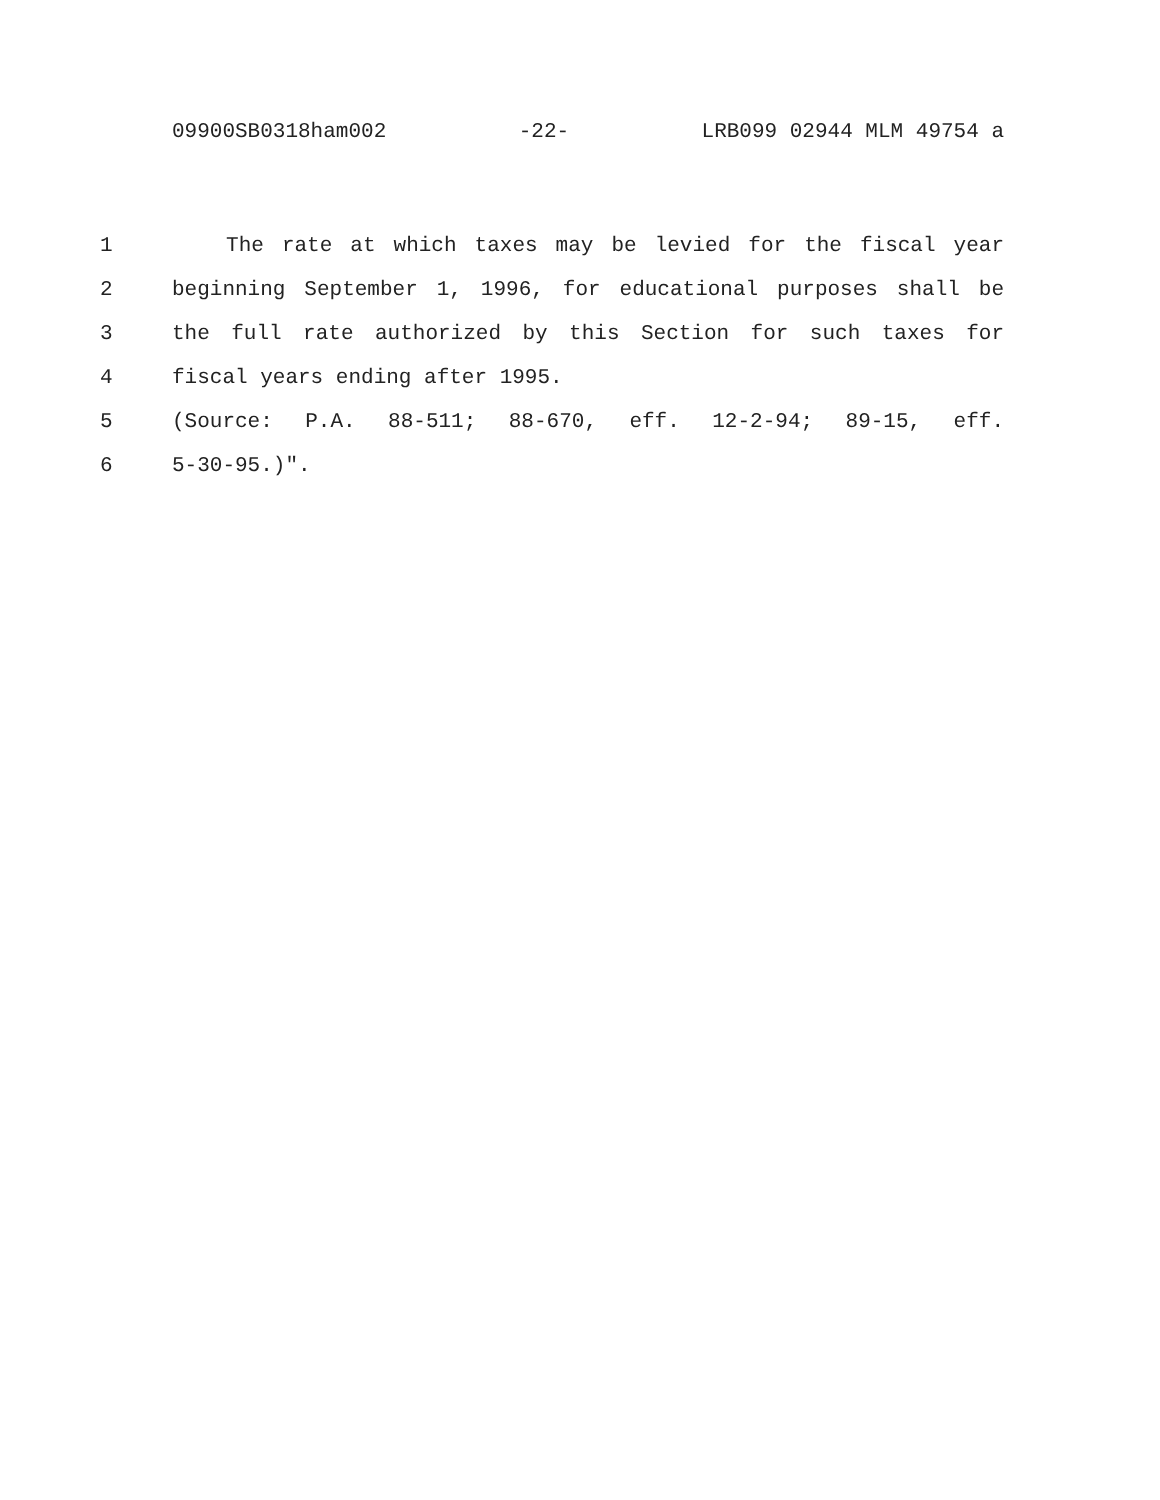09900SB0318ham002 -22- LRB099 02944 MLM 49754 a
1 The rate at which taxes may be levied for the fiscal year
2 beginning September 1, 1996, for educational purposes shall be
3 the full rate authorized by this Section for such taxes for
4 fiscal years ending after 1995.
5 (Source: P.A. 88-511; 88-670, eff. 12-2-94; 89-15, eff.
6 5-30-95.)".